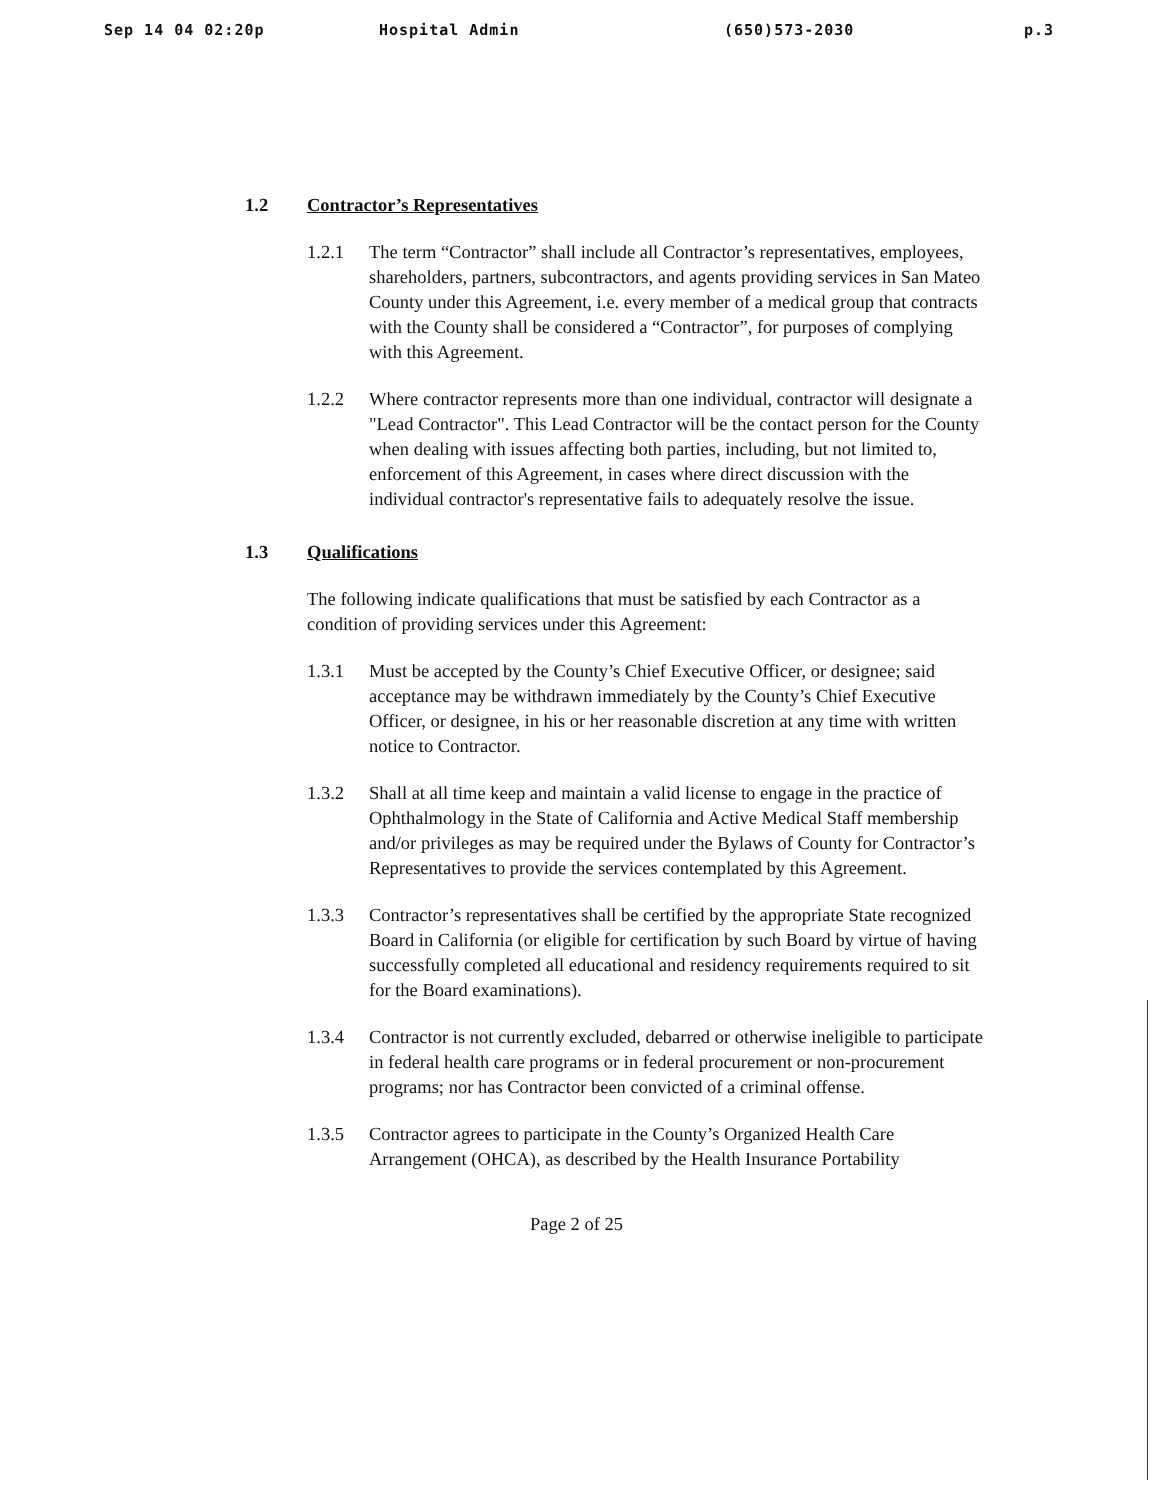Sep 14 04 02:20p Hospital Admin (650)573-2030 p.3
1.2 Contractor’s Representatives
1.2.1 The term “Contractor” shall include all Contractor’s representatives, employees, shareholders, partners, subcontractors, and agents providing services in San Mateo County under this Agreement, i.e. every member of a medical group that contracts with the County shall be considered a “Contractor”, for purposes of complying with this Agreement.
1.2.2 Where contractor represents more than one individual, contractor will designate a "Lead Contractor". This Lead Contractor will be the contact person for the County when dealing with issues affecting both parties, including, but not limited to, enforcement of this Agreement, in cases where direct discussion with the individual contractor's representative fails to adequately resolve the issue.
1.3 Qualifications
The following indicate qualifications that must be satisfied by each Contractor as a condition of providing services under this Agreement:
1.3.1 Must be accepted by the County’s Chief Executive Officer, or designee; said acceptance may be withdrawn immediately by the County’s Chief Executive Officer, or designee, in his or her reasonable discretion at any time with written notice to Contractor.
1.3.2 Shall at all time keep and maintain a valid license to engage in the practice of Ophthalmology in the State of California and Active Medical Staff membership and/or privileges as may be required under the Bylaws of County for Contractor’s Representatives to provide the services contemplated by this Agreement.
1.3.3 Contractor’s representatives shall be certified by the appropriate State recognized Board in California (or eligible for certification by such Board by virtue of having successfully completed all educational and residency requirements required to sit for the Board examinations).
1.3.4 Contractor is not currently excluded, debarred or otherwise ineligible to participate in federal health care programs or in federal procurement or non-procurement programs; nor has Contractor been convicted of a criminal offense.
1.3.5 Contractor agrees to participate in the County’s Organized Health Care Arrangement (OHCA), as described by the Health Insurance Portability
Page 2 of 25